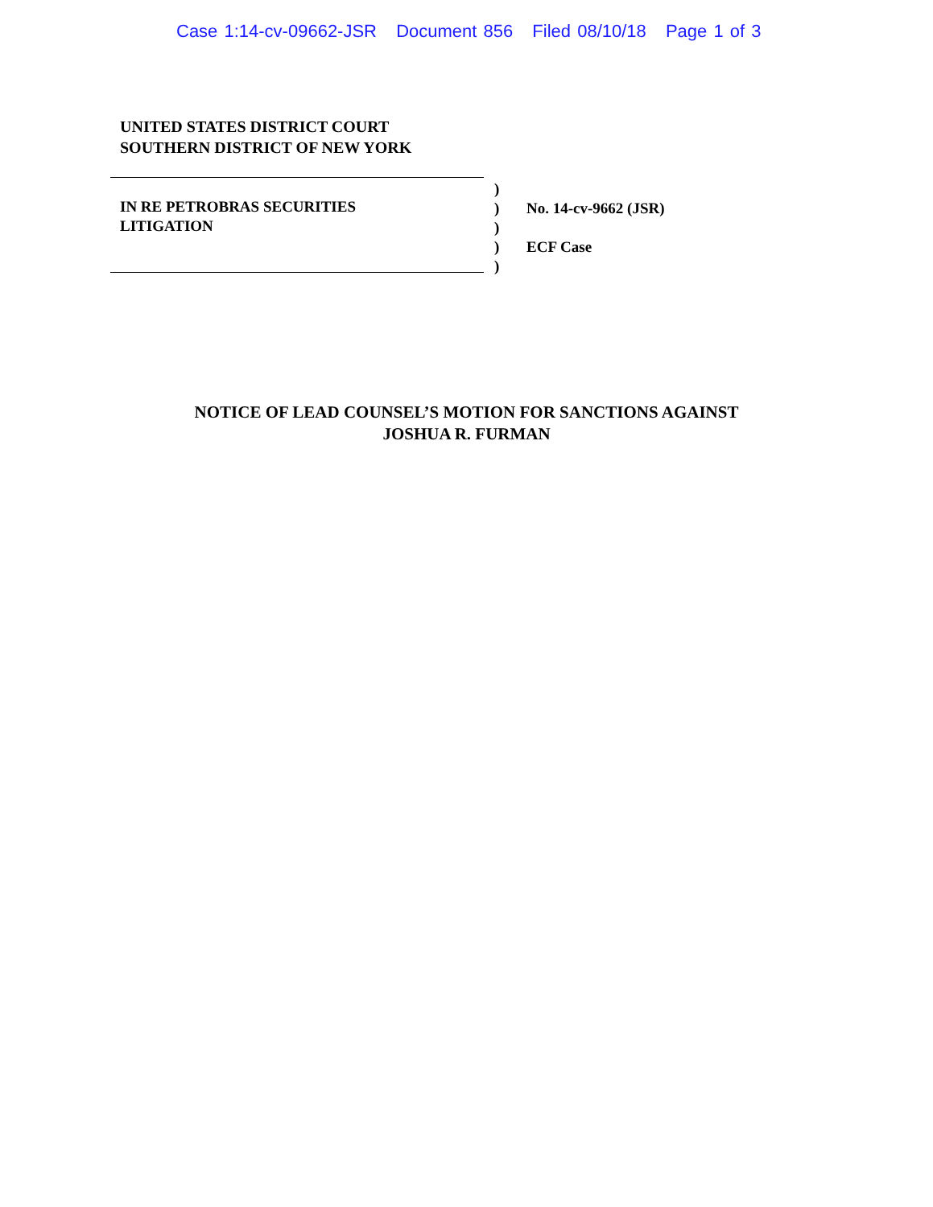Case 1:14-cv-09662-JSR Document 856 Filed 08/10/18 Page 1 of 3
UNITED STATES DISTRICT COURT
SOUTHERN DISTRICT OF NEW YORK
IN RE PETROBRAS SECURITIES
LITIGATION
)
)
)
)
)
No. 14-cv-9662 (JSR)
ECF Case
NOTICE OF LEAD COUNSEL’S MOTION FOR SANCTIONS AGAINST
JOSHUA R. FURMAN